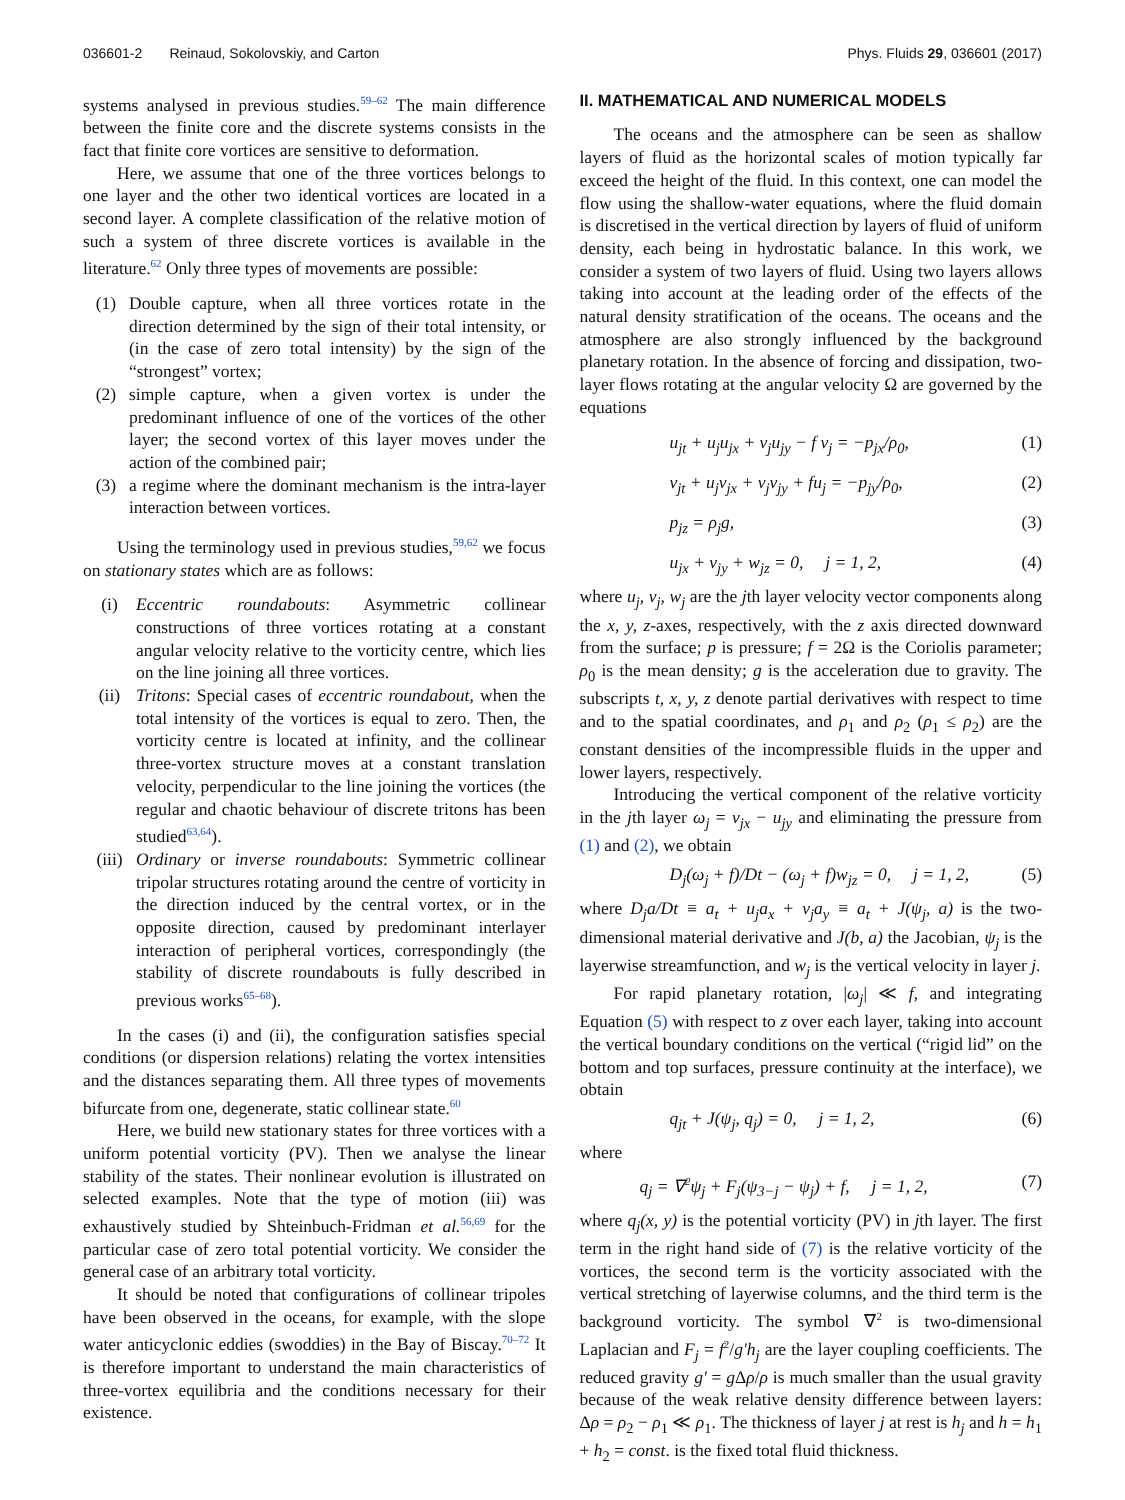036601-2 Reinaud, Sokolovskiy, and Carton Phys. Fluids 29, 036601 (2017)
systems analysed in previous studies.<sup>59–62</sup> The main difference between the finite core and the discrete systems consists in the fact that finite core vortices are sensitive to deformation.
Here, we assume that one of the three vortices belongs to one layer and the other two identical vortices are located in a second layer. A complete classification of the relative motion of such a system of three discrete vortices is available in the literature.<sup>62</sup> Only three types of movements are possible:
(1) Double capture, when all three vortices rotate in the direction determined by the sign of their total intensity, or (in the case of zero total intensity) by the sign of the “strongest” vortex;
(2) simple capture, when a given vortex is under the predominant influence of one of the vortices of the other layer; the second vortex of this layer moves under the action of the combined pair;
(3) a regime where the dominant mechanism is the intra-layer interaction between vortices.
Using the terminology used in previous studies,<sup>59,62</sup> we focus on stationary states which are as follows:
(i) Eccentric roundabouts: Asymmetric collinear constructions of three vortices rotating at a constant angular velocity relative to the vorticity centre, which lies on the line joining all three vortices.
(ii) Tritons: Special cases of eccentric roundabout, when the total intensity of the vortices is equal to zero. Then, the vorticity centre is located at infinity, and the collinear three-vortex structure moves at a constant translation velocity, perpendicular to the line joining the vortices (the regular and chaotic behaviour of discrete tritons has been studied<sup>63,64</sup>).
(iii) Ordinary or inverse roundabouts: Symmetric collinear tripolar structures rotating around the centre of vorticity in the direction induced by the central vortex, or in the opposite direction, caused by predominant interlayer interaction of peripheral vortices, correspondingly (the stability of discrete roundabouts is fully described in previous works<sup>65–68</sup>).
In the cases (i) and (ii), the configuration satisfies special conditions (or dispersion relations) relating the vortex intensities and the distances separating them. All three types of movements bifurcate from one, degenerate, static collinear state.<sup>60</sup>
Here, we build new stationary states for three vortices with a uniform potential vorticity (PV). Then we analyse the linear stability of the states. Their nonlinear evolution is illustrated on selected examples. Note that the type of motion (iii) was exhaustively studied by Shteinbuch-Fridman et al.<sup>56,69</sup> for the particular case of zero total potential vorticity. We consider the general case of an arbitrary total vorticity.
It should be noted that configurations of collinear tripoles have been observed in the oceans, for example, with the slope water anticyclonic eddies (swoddies) in the Bay of Biscay.<sup>70–72</sup> It is therefore important to understand the main characteristics of three-vortex equilibria and the conditions necessary for their existence.
II. MATHEMATICAL AND NUMERICAL MODELS
The oceans and the atmosphere can be seen as shallow layers of fluid as the horizontal scales of motion typically far exceed the height of the fluid. In this context, one can model the flow using the shallow-water equations, where the fluid domain is discretised in the vertical direction by layers of fluid of uniform density, each being in hydrostatic balance. In this work, we consider a system of two layers of fluid. Using two layers allows taking into account at the leading order of the effects of the natural density stratification of the oceans. The oceans and the atmosphere are also strongly influenced by the background planetary rotation. In the absence of forcing and dissipation, two-layer flows rotating at the angular velocity Ω are governed by the equations
u<sub>jt</sub> + u<sub>j</sub>u<sub>jx</sub> + v<sub>j</sub>u<sub>jy</sub> − f v<sub>j</sub> = −p<sub>jx</sub>/ρ<sub>0</sub>, (1)
v<sub>jt</sub> + u<sub>j</sub>v<sub>jx</sub> + v<sub>j</sub>v<sub>jy</sub> + fu<sub>j</sub> = −p<sub>jy</sub>/ρ<sub>0</sub>, (2)
p<sub>jz</sub> = ρ<sub>j</sub>g, (3)
u<sub>jx</sub> + v<sub>jy</sub> + w<sub>jz</sub> = 0, j = 1, 2, (4)
where u<sub>j</sub>, v<sub>j</sub>, w<sub>j</sub> are the jth layer velocity vector components along the x, y, z-axes, respectively, with the z axis directed downward from the surface; p is pressure; f = 2Ω is the Coriolis parameter; ρ<sub>0</sub> is the mean density; g is the acceleration due to gravity. The subscripts t, x, y, z denote partial derivatives with respect to time and to the spatial coordinates, and ρ<sub>1</sub> and ρ<sub>2</sub> (ρ<sub>1</sub> ≤ ρ<sub>2</sub>) are the constant densities of the incompressible fluids in the upper and lower layers, respectively.
Introducing the vertical component of the relative vorticity in the jth layer ω<sub>j</sub> = v<sub>jx</sub> − u<sub>jy</sub> and eliminating the pressure from (1) and (2), we obtain
D<sub>j</sub>(ω<sub>j</sub> + f)/Dt − (ω<sub>j</sub> + f)w<sub>jz</sub> = 0, j = 1, 2, (5)
where D<sub>j</sub>a/Dt ≡ a<sub>t</sub> + u<sub>j</sub>a<sub>x</sub> + v<sub>j</sub>a<sub>y</sub> ≡ a<sub>t</sub> + J(ψ<sub>j</sub>, a) is the two-dimensional material derivative and J(b, a) the Jacobian, ψ<sub>j</sub> is the layerwise streamfunction, and w<sub>j</sub> is the vertical velocity in layer j.
For rapid planetary rotation, |ω<sub>j</sub>| ≪ f, and integrating Equation (5) with respect to z over each layer, taking into account the vertical boundary conditions on the vertical (“rigid lid” on the bottom and top surfaces, pressure continuity at the interface), we obtain
q<sub>jt</sub> + J(ψ<sub>j</sub>, q<sub>j</sub>) = 0, j = 1, 2, (6)
where
q<sub>j</sub> = ∇<sup>2</sup>ψ<sub>j</sub> + F<sub>j</sub>(ψ<sub>3−j</sub> − ψ<sub>j</sub>) + f, j = 1, 2, (7)
where q<sub>j</sub>(x, y) is the potential vorticity (PV) in jth layer. The first term in the right hand side of (7) is the relative vorticity of the vortices, the second term is the vorticity associated with the vertical stretching of layerwise columns, and the third term is the background vorticity. The symbol ∇<sup>2</sup> is two-dimensional Laplacian and F<sub>j</sub> = f<sup>2</sup>/g′h<sub>j</sub> are the layer coupling coefficients. The reduced gravity g′ = g Δρ/ρ is much smaller than the usual gravity because of the weak relative density difference between layers: Δρ = ρ<sub>2</sub> − ρ<sub>1</sub> ≪ ρ<sub>1</sub>. The thickness of layer j at rest is h<sub>j</sub> and h = h<sub>1</sub> + h<sub>2</sub> = const. is the fixed total fluid thickness.